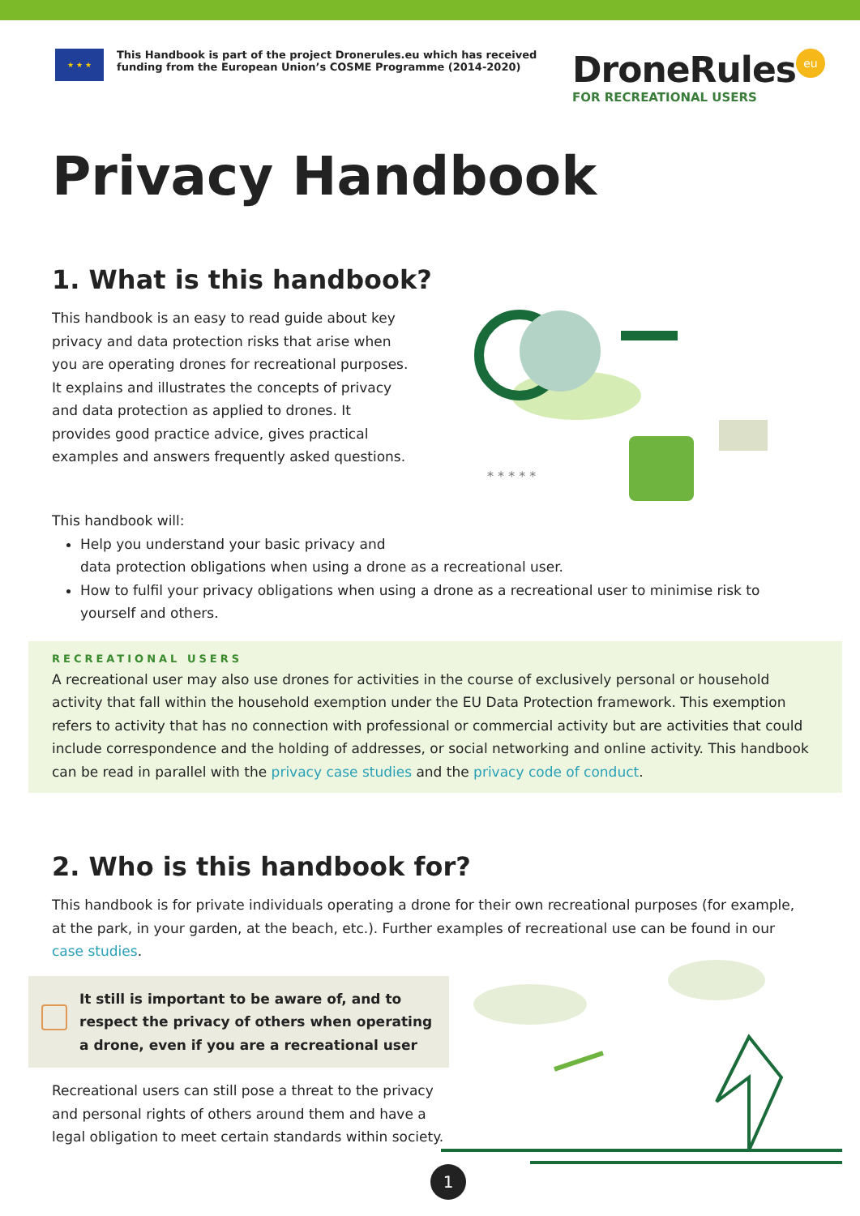★ ★ ★
This Handbook is part of the project Dronerules.eu which has received funding from the European Union’s COSME Programme (2014-2020)
DroneRules eu
FOR RECREATIONAL USERS
Privacy Handbook
1. What is this handbook?
This handbook is an easy to read guide about key privacy and data protection risks that arise when you are operating drones for recreational purposes. It explains and illustrates the concepts of privacy and data protection as applied to drones. It provides good practice advice, gives practical examples and answers frequently asked questions.
* * * * *
This handbook will:
Help you understand your basic privacy and
data protection obligations when using a drone as a recreational user.
How to fulfil your privacy obligations when using a drone as a recreational user to minimise risk to yourself and others.
RECREATIONAL USERS
A recreational user may also use drones for activities in the course of exclusively personal or household activity that fall within the household exemption under the EU Data Protection framework. This exemption refers to activity that has no connection with professional or commercial activity but are activities that could include correspondence and the holding of addresses, or social networking and online activity. This handbook can be read in parallel with the privacy case studies and the privacy code of conduct.
2. Who is this handbook for?
This handbook is for private individuals operating a drone for their own recreational purposes (for example, at the park, in your garden, at the beach, etc.). Further examples of recreational use can be found in our case studies.
It still is important to be aware of, and to respect the privacy of others when operating a drone, even if you are a recreational user
Recreational users can still pose a threat to the privacy and personal rights of others around them and have a legal obligation to meet certain standards within society.
1